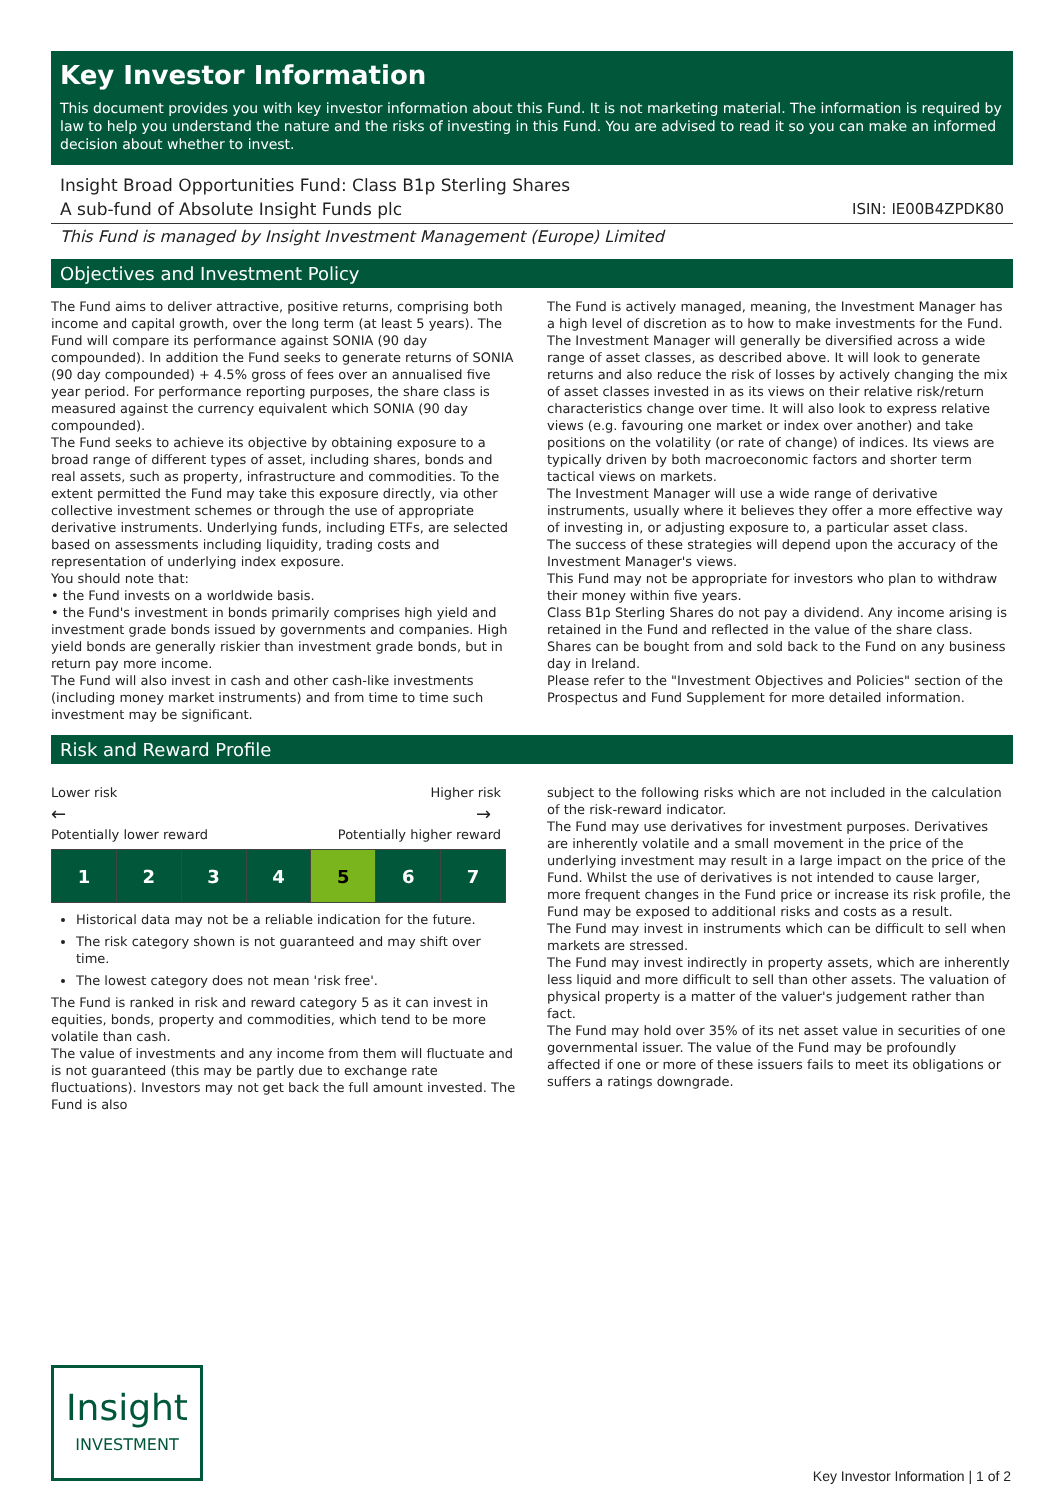Key Investor Information
This document provides you with key investor information about this Fund. It is not marketing material. The information is required by law to help you understand the nature and the risks of investing in this Fund. You are advised to read it so you can make an informed decision about whether to invest.
Insight Broad Opportunities Fund: Class B1p Sterling Shares
A sub-fund of Absolute Insight Funds plc
ISIN: IE00B4ZPDK80
This Fund is managed by Insight Investment Management (Europe) Limited
Objectives and Investment Policy
The Fund aims to deliver attractive, positive returns, comprising both income and capital growth, over the long term (at least 5 years). The Fund will compare its performance against SONIA (90 day compounded). In addition the Fund seeks to generate returns of SONIA (90 day compounded) + 4.5% gross of fees over an annualised five year period. For performance reporting purposes, the share class is measured against the currency equivalent which SONIA (90 day compounded).
The Fund seeks to achieve its objective by obtaining exposure to a broad range of different types of asset, including shares, bonds and real assets, such as property, infrastructure and commodities. To the extent permitted the Fund may take this exposure directly, via other collective investment schemes or through the use of appropriate derivative instruments. Underlying funds, including ETFs, are selected based on assessments including liquidity, trading costs and representation of underlying index exposure.
You should note that:
• the Fund invests on a worldwide basis.
• the Fund's investment in bonds primarily comprises high yield and investment grade bonds issued by governments and companies. High yield bonds are generally riskier than investment grade bonds, but in return pay more income.
The Fund will also invest in cash and other cash-like investments (including money market instruments) and from time to time such investment may be significant.
The Fund is actively managed, meaning, the Investment Manager has a high level of discretion as to how to make investments for the Fund.
The Investment Manager will generally be diversified across a wide range of asset classes, as described above. It will look to generate returns and also reduce the risk of losses by actively changing the mix of asset classes invested in as its views on their relative risk/return characteristics change over time. It will also look to express relative views (e.g. favouring one market or index over another) and take positions on the volatility (or rate of change) of indices. Its views are typically driven by both macroeconomic factors and shorter term tactical views on markets.
The Investment Manager will use a wide range of derivative instruments, usually where it believes they offer a more effective way of investing in, or adjusting exposure to, a particular asset class.
The success of these strategies will depend upon the accuracy of the Investment Manager's views.
This Fund may not be appropriate for investors who plan to withdraw their money within five years.
Class B1p Sterling Shares do not pay a dividend. Any income arising is retained in the Fund and reflected in the value of the share class.
Shares can be bought from and sold back to the Fund on any business day in Ireland.
Please refer to the "Investment Objectives and Policies" section of the Prospectus and Fund Supplement for more detailed information.
Risk and Reward Profile
Lower risk Higher risk
← →
Potentially lower reward Potentially higher reward
| 1 | 2 | 3 | 4 | 5 | 6 | 7 |
Historical data may not be a reliable indication for the future.
The risk category shown is not guaranteed and may shift over time.
The lowest category does not mean 'risk free'.
The Fund is ranked in risk and reward category 5 as it can invest in equities, bonds, property and commodities, which tend to be more volatile than cash.
The value of investments and any income from them will fluctuate and is not guaranteed (this may be partly due to exchange rate fluctuations). Investors may not get back the full amount invested. The Fund is also
subject to the following risks which are not included in the calculation of the risk-reward indicator.
The Fund may use derivatives for investment purposes. Derivatives are inherently volatile and a small movement in the price of the underlying investment may result in a large impact on the price of the Fund. Whilst the use of derivatives is not intended to cause larger, more frequent changes in the Fund price or increase its risk profile, the Fund may be exposed to additional risks and costs as a result.
The Fund may invest in instruments which can be difficult to sell when markets are stressed.
The Fund may invest indirectly in property assets, which are inherently less liquid and more difficult to sell than other assets. The valuation of physical property is a matter of the valuer's judgement rather than fact.
The Fund may hold over 35% of its net asset value in securities of one governmental issuer. The value of the Fund may be profoundly affected if one or more of these issuers fails to meet its obligations or suffers a ratings downgrade.
Insight
INVESTMENT
Key Investor Information | 1 of 2